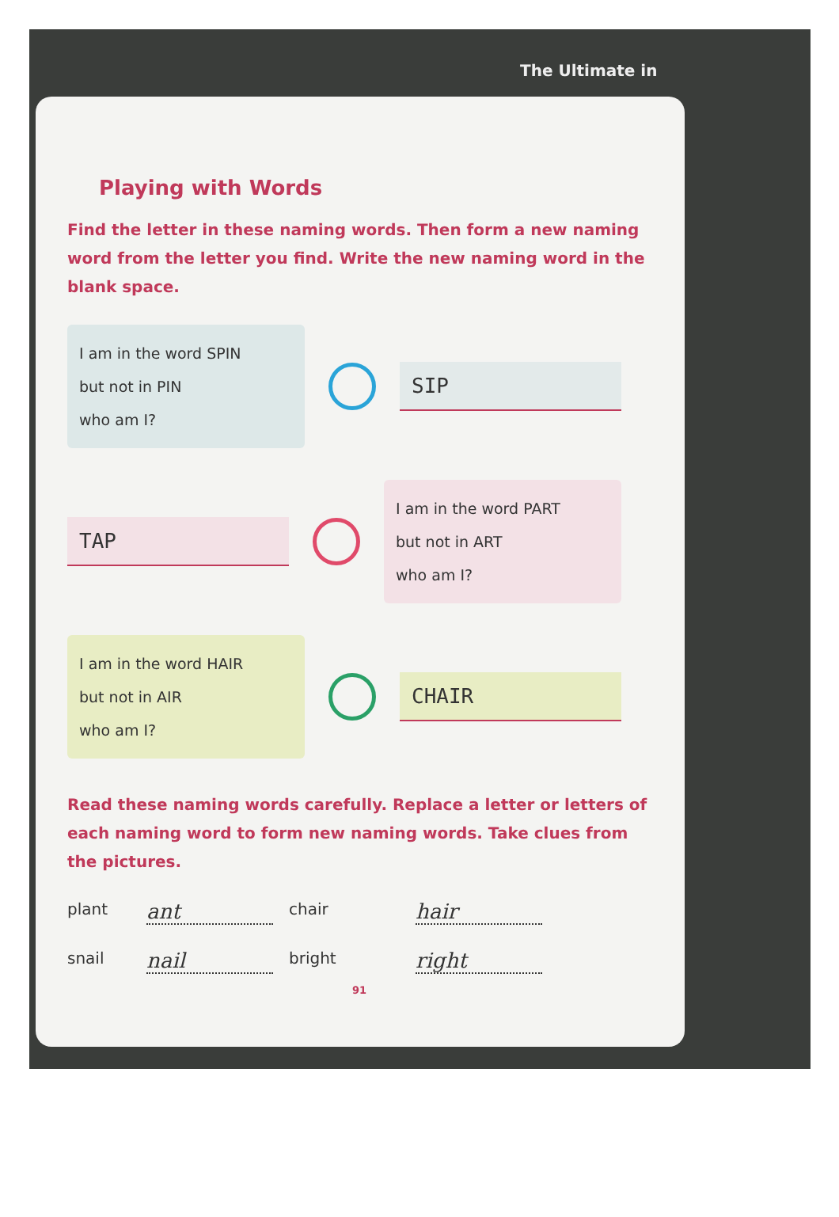The Ultimate in
Playing with Words
Find the letter in these naming words. Then form a new naming word from the letter you find. Write the new naming word in the blank space.
I am in the word SPIN
but not in PIN
who am I?
SIP
TAP
I am in the word PART
but not in ART
who am I?
I am in the word HAIR
but not in AIR
who am I?
CHAIR
Read these naming words carefully. Replace a letter or letters of each naming word to form new naming words. Take clues from the pictures.
plant ant chair hair snail nail bright right
91